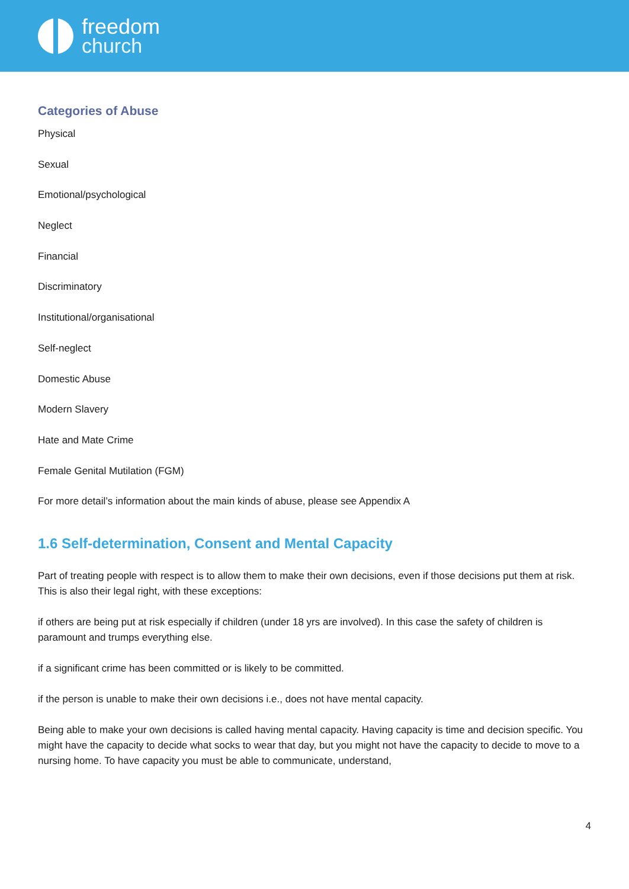freedom
church
Categories of Abuse
Physical
Sexual
Emotional/psychological
Neglect
Financial
Discriminatory
Institutional/organisational
Self-neglect
Domestic Abuse
Modern Slavery
Hate and Mate Crime
Female Genital Mutilation (FGM)
For more detail’s information about the main kinds of abuse, please see Appendix A
1.6 Self-determination, Consent and Mental Capacity
Part of treating people with respect is to allow them to make their own decisions, even if those decisions put them at risk. This is also their legal right, with these exceptions:
if others are being put at risk especially if children (under 18 yrs are involved). In this case the safety of children is paramount and trumps everything else.
if a significant crime has been committed or is likely to be committed.
if the person is unable to make their own decisions i.e., does not have mental capacity.
Being able to make your own decisions is called having mental capacity. Having capacity is time and decision specific. You might have the capacity to decide what socks to wear that day, but you might not have the capacity to decide to move to a nursing home. To have capacity you must be able to communicate, understand,
4